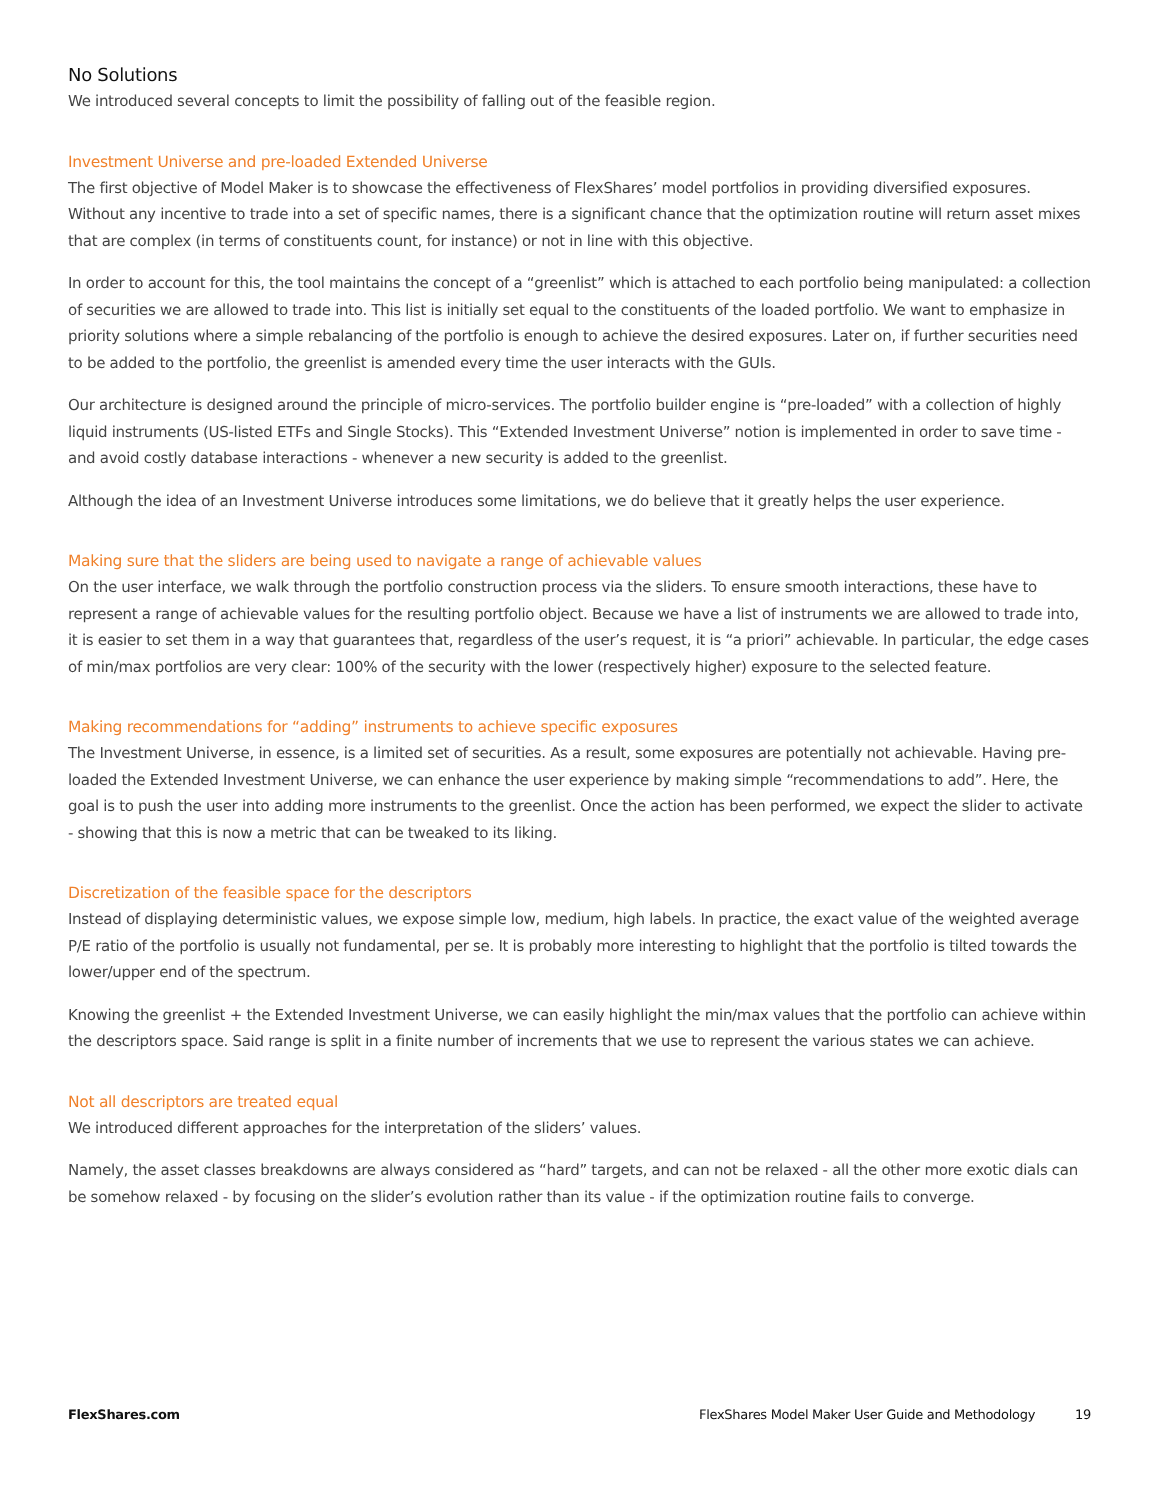No Solutions
We introduced several concepts to limit the possibility of falling out of the feasible region.
Investment Universe and pre-loaded Extended Universe
The first objective of Model Maker is to showcase the effectiveness of FlexShares’ model portfolios in providing diversified exposures. Without any incentive to trade into a set of specific names, there is a significant chance that the optimization routine will return asset mixes that are complex (in terms of constituents count, for instance) or not in line with this objective.
In order to account for this, the tool maintains the concept of a “greenlist” which is attached to each portfolio being manipulated: a collection of securities we are allowed to trade into. This list is initially set equal to the constituents of the loaded portfolio. We want to emphasize in priority solutions where a simple rebalancing of the portfolio is enough to achieve the desired exposures. Later on, if further securities need to be added to the portfolio, the greenlist is amended every time the user interacts with the GUIs.
Our architecture is designed around the principle of micro-services. The portfolio builder engine is “pre-loaded” with a collection of highly liquid instruments (US-listed ETFs and Single Stocks). This “Extended Investment Universe” notion is implemented in order to save time - and avoid costly database interactions - whenever a new security is added to the greenlist.
Although the idea of an Investment Universe introduces some limitations, we do believe that it greatly helps the user experience.
Making sure that the sliders are being used to navigate a range of achievable values
On the user interface, we walk through the portfolio construction process via the sliders. To ensure smooth interactions, these have to represent a range of achievable values for the resulting portfolio object. Because we have a list of instruments we are allowed to trade into, it is easier to set them in a way that guarantees that, regardless of the user’s request, it is “a priori” achievable. In particular, the edge cases of min/max portfolios are very clear: 100% of the security with the lower (respectively higher) exposure to the selected feature.
Making recommendations for “adding” instruments to achieve specific exposures
The Investment Universe, in essence, is a limited set of securities. As a result, some exposures are potentially not achievable. Having pre-loaded the Extended Investment Universe, we can enhance the user experience by making simple “recommendations to add”. Here, the goal is to push the user into adding more instruments to the greenlist. Once the action has been performed, we expect the slider to activate - showing that this is now a metric that can be tweaked to its liking.
Discretization of the feasible space for the descriptors
Instead of displaying deterministic values, we expose simple low, medium, high labels. In practice, the exact value of the weighted average P/E ratio of the portfolio is usually not fundamental, per se. It is probably more interesting to highlight that the portfolio is tilted towards the lower/upper end of the spectrum.
Knowing the greenlist + the Extended Investment Universe, we can easily highlight the min/max values that the portfolio can achieve within the descriptors space. Said range is split in a finite number of increments that we use to represent the various states we can achieve.
Not all descriptors are treated equal
We introduced different approaches for the interpretation of the sliders’ values.
Namely, the asset classes breakdowns are always considered as “hard” targets, and can not be relaxed - all the other more exotic dials can be somehow relaxed - by focusing on the slider’s evolution rather than its value - if the optimization routine fails to converge.
FlexShares.com FlexShares Model Maker User Guide and Methodology 19